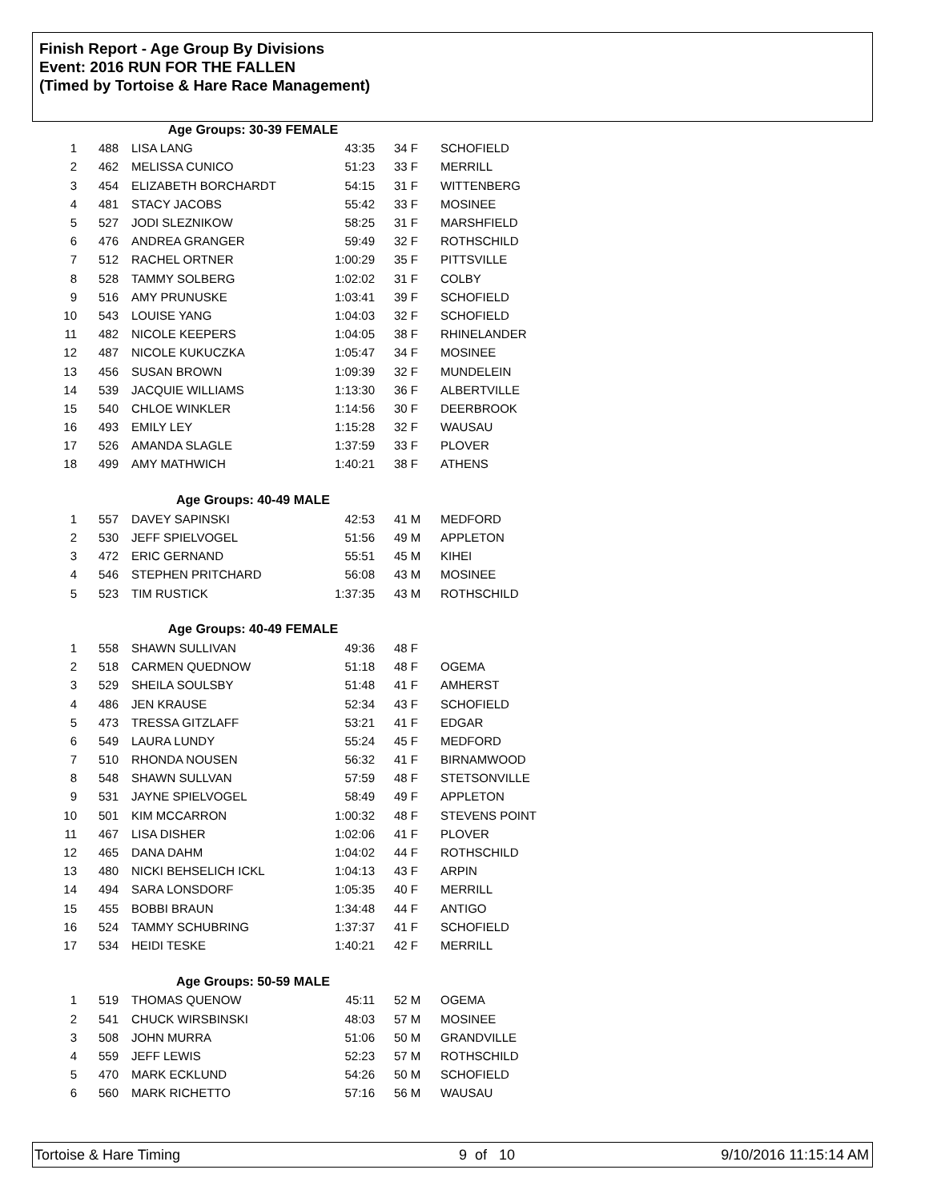Finish Report - Age Group By Divisions
Event: 2016 RUN FOR THE FALLEN
(Timed by Tortoise & Hare Race Management)
| | | Age Groups: 30-39 FEMALE | | | |
| 1 | 488 | LISA LANG | 43:35 | 34 F | SCHOFIELD |
| 2 | 462 | MELISSA CUNICO | 51:23 | 33 F | MERRILL |
| 3 | 454 | ELIZABETH BORCHARDT | 54:15 | 31 F | WITTENBERG |
| 4 | 481 | STACY JACOBS | 55:42 | 33 F | MOSINEE |
| 5 | 527 | JODI SLEZNIKOW | 58:25 | 31 F | MARSHFIELD |
| 6 | 476 | ANDREA GRANGER | 59:49 | 32 F | ROTHSCHILD |
| 7 | 512 | RACHEL ORTNER | 1:00:29 | 35 F | PITTSVILLE |
| 8 | 528 | TAMMY SOLBERG | 1:02:02 | 31 F | COLBY |
| 9 | 516 | AMY PRUNUSKE | 1:03:41 | 39 F | SCHOFIELD |
| 10 | 543 | LOUISE YANG | 1:04:03 | 32 F | SCHOFIELD |
| 11 | 482 | NICOLE KEEPERS | 1:04:05 | 38 F | RHINELANDER |
| 12 | 487 | NICOLE KUKUCZKA | 1:05:47 | 34 F | MOSINEE |
| 13 | 456 | SUSAN BROWN | 1:09:39 | 32 F | MUNDELEIN |
| 14 | 539 | JACQUIE WILLIAMS | 1:13:30 | 36 F | ALBERTVILLE |
| 15 | 540 | CHLOE WINKLER | 1:14:56 | 30 F | DEERBROOK |
| 16 | 493 | EMILY LEY | 1:15:28 | 32 F | WAUSAU |
| 17 | 526 | AMANDA SLAGLE | 1:37:59 | 33 F | PLOVER |
| 18 | 499 | AMY MATHWICH | 1:40:21 | 38 F | ATHENS |
| | | Age Groups: 40-49 MALE | | | |
| 1 | 557 | DAVEY SAPINSKI | 42:53 | 41 M | MEDFORD |
| 2 | 530 | JEFF SPIELVOGEL | 51:56 | 49 M | APPLETON |
| 3 | 472 | ERIC GERNAND | 55:51 | 45 M | KIHEI |
| 4 | 546 | STEPHEN PRITCHARD | 56:08 | 43 M | MOSINEE |
| 5 | 523 | TIM RUSTICK | 1:37:35 | 43 M | ROTHSCHILD |
| | | Age Groups: 40-49 FEMALE | | | |
| 1 | 558 | SHAWN SULLIVAN | 49:36 | 48 F | |
| 2 | 518 | CARMEN QUEDNOW | 51:18 | 48 F | OGEMA |
| 3 | 529 | SHEILA SOULSBY | 51:48 | 41 F | AMHERST |
| 4 | 486 | JEN KRAUSE | 52:34 | 43 F | SCHOFIELD |
| 5 | 473 | TRESSA GITZLAFF | 53:21 | 41 F | EDGAR |
| 6 | 549 | LAURA LUNDY | 55:24 | 45 F | MEDFORD |
| 7 | 510 | RHONDA NOUSEN | 56:32 | 41 F | BIRNAMWOOD |
| 8 | 548 | SHAWN SULLVAN | 57:59 | 48 F | STETSONVILLE |
| 9 | 531 | JAYNE SPIELVOGEL | 58:49 | 49 F | APPLETON |
| 10 | 501 | KIM MCCARRON | 1:00:32 | 48 F | STEVENS POINT |
| 11 | 467 | LISA DISHER | 1:02:06 | 41 F | PLOVER |
| 12 | 465 | DANA DAHM | 1:04:02 | 44 F | ROTHSCHILD |
| 13 | 480 | NICKI BEHSELICH ICKL | 1:04:13 | 43 F | ARPIN |
| 14 | 494 | SARA LONSDORF | 1:05:35 | 40 F | MERRILL |
| 15 | 455 | BOBBI BRAUN | 1:34:48 | 44 F | ANTIGO |
| 16 | 524 | TAMMY SCHUBRING | 1:37:37 | 41 F | SCHOFIELD |
| 17 | 534 | HEIDI TESKE | 1:40:21 | 42 F | MERRILL |
| | | Age Groups: 50-59 MALE | | | |
| 1 | 519 | THOMAS QUENOW | 45:11 | 52 M | OGEMA |
| 2 | 541 | CHUCK WIRSBINSKI | 48:03 | 57 M | MOSINEE |
| 3 | 508 | JOHN MURRA | 51:06 | 50 M | GRANDVILLE |
| 4 | 559 | JEFF LEWIS | 52:23 | 57 M | ROTHSCHILD |
| 5 | 470 | MARK ECKLUND | 54:26 | 50 M | SCHOFIELD |
| 6 | 560 | MARK RICHETTO | 57:16 | 56 M | WAUSAU |
Tortoise & Hare Timing 9 of 10 9/10/2016 11:15:14 AM